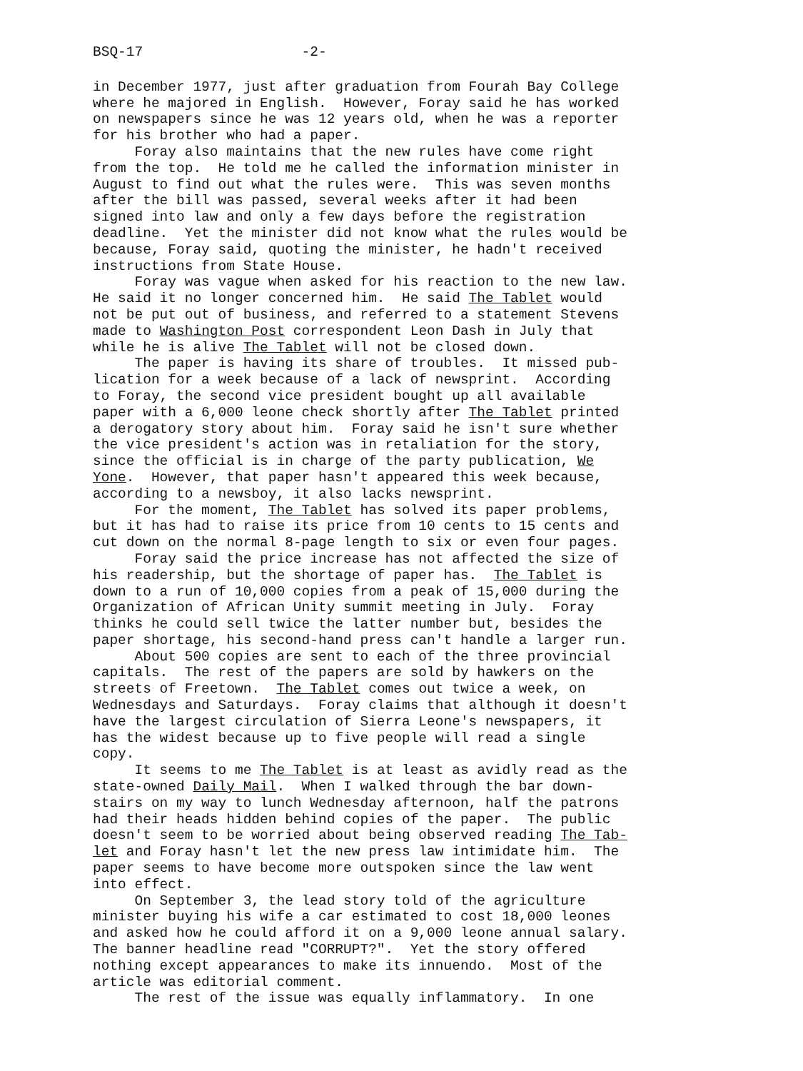BSQ-17 -2-
in December 1977, just after graduation from Fourah Bay College where he majored in English. However, Foray said he has worked on newspapers since he was 12 years old, when he was a reporter for his brother who had a paper. Foray also maintains that the new rules have come right from the top. He told me he called the information minister in August to find out what the rules were. This was seven months after the bill was passed, several weeks after it had been signed into law and only a few days before the registration deadline. Yet the minister did not know what the rules would be because, Foray said, quoting the minister, he hadn't received instructions from State House. Foray was vague when asked for his reaction to the new law. He said it no longer concerned him. He said The Tablet would not be put out of business, and referred to a statement Stevens made to Washington Post correspondent Leon Dash in July that while he is alive The Tablet will not be closed down. The paper is having its share of troubles. It missed pub- lication for a week because of a lack of newsprint. According to Foray, the second vice president bought up all available paper with a 6,000 leone check shortly after The Tablet printed a derogatory story about him. Foray said he isn't sure whether the vice president's action was in retaliation for the story, since the official is in charge of the party publication, We Yone. However, that paper hasn't appeared this week because, according to a newsboy, it also lacks newsprint. For the moment, The Tablet has solved its paper problems, but it has had to raise its price from 10 cents to 15 cents and cut down on the normal 8-page length to six or even four pages. Foray said the price increase has not affected the size of his readership, but the shortage of paper has. The Tablet is down to a run of 10,000 copies from a peak of 15,000 during the Organization of African Unity summit meeting in July. Foray thinks he could sell twice the latter number but, besides the paper shortage, his second-hand press can't handle a larger run. About 500 copies are sent to each of the three provincial capitals. The rest of the papers are sold by hawkers on the streets of Freetown. The Tablet comes out twice a week, on Wednesdays and Saturdays. Foray claims that although it doesn't have the largest circulation of Sierra Leone's newspapers, it has the widest because up to five people will read a single copy. It seems to me The Tablet is at least as avidly read as the state-owned Daily Mail. When I walked through the bar down- stairs on my way to lunch Wednesday afternoon, half the patrons had their heads hidden behind copies of the paper. The public doesn't seem to be worried about being observed reading The Tab- let and Foray hasn't let the new press law intimidate him. The paper seems to have become more outspoken since the law went into effect. On September 3, the lead story told of the agriculture minister buying his wife a car estimated to cost 18,000 leones and asked how he could afford it on a 9,000 leone annual salary. The banner headline read "CORRUPT?". Yet the story offered nothing except appearances to make its innuendo. Most of the article was editorial comment. The rest of the issue was equally inflammatory. In one